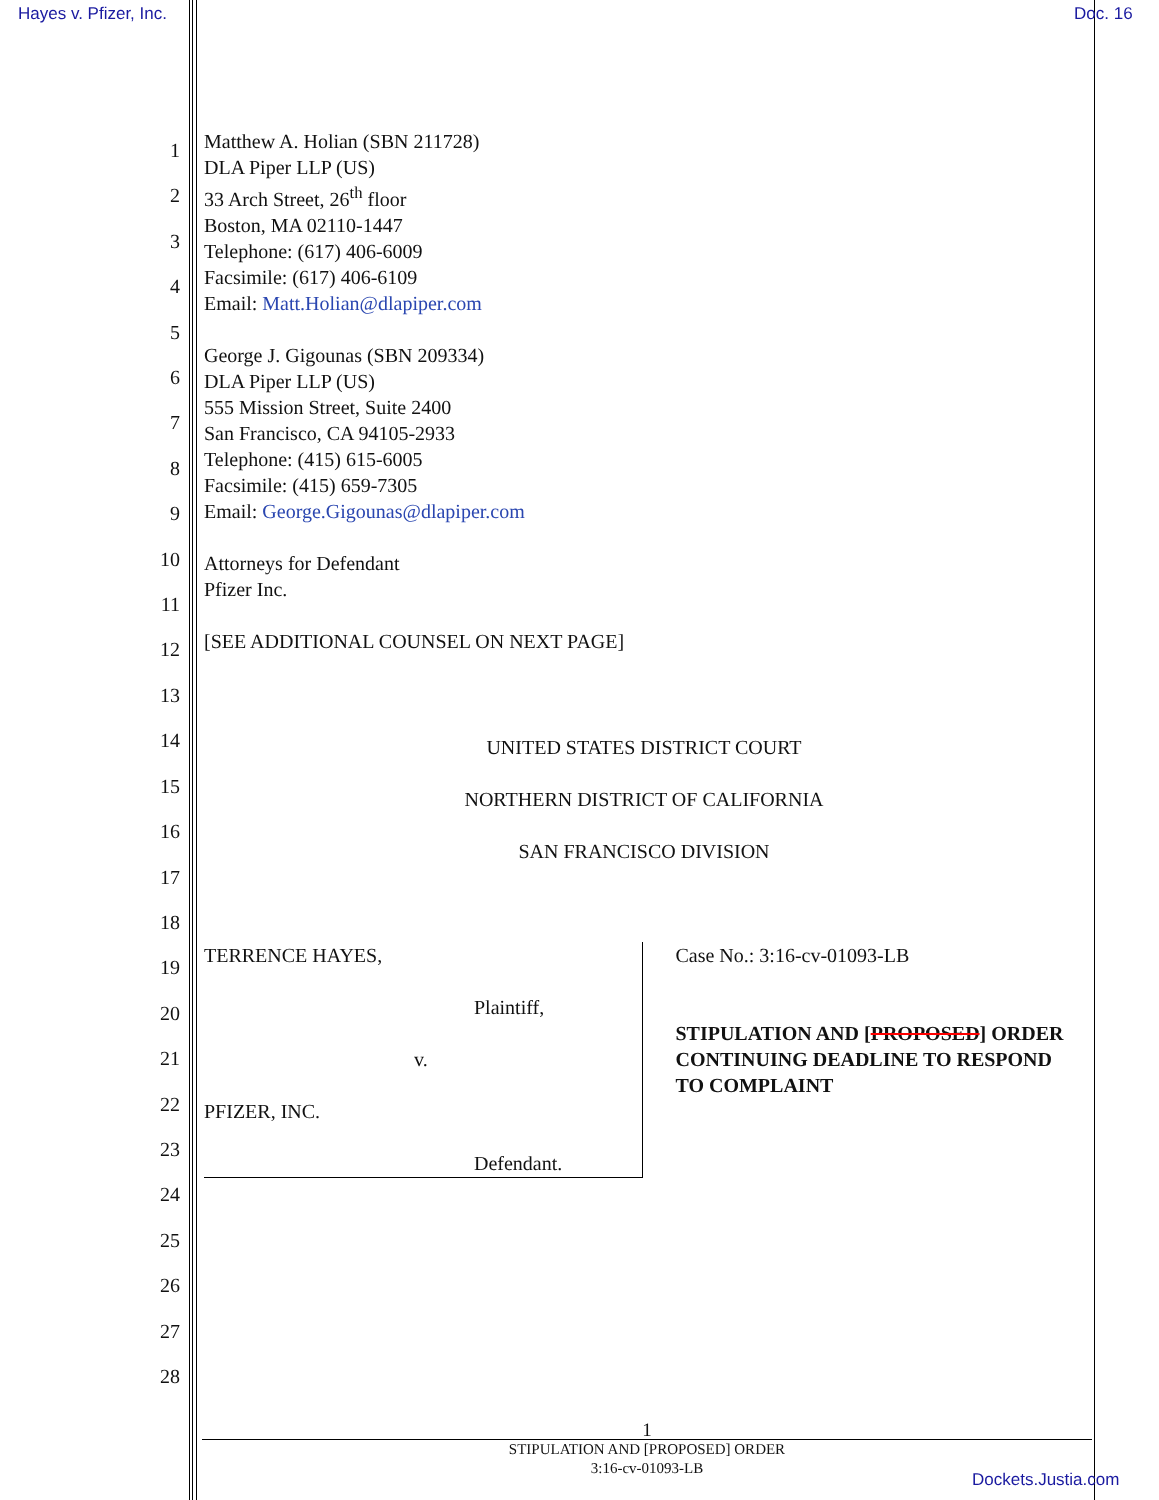Hayes v. Pfizer, Inc. Doc. 16
1
2
3
4
5
6
7
8
9
10
11
12
13
14
15
16
17
18
19
20
21
22
23
24
25
26
27
28
Matthew A. Holian (SBN 211728)
DLA Piper LLP (US)
33 Arch Street, 26<sup>th</sup> floor
Boston, MA 02110-1447
Telephone: (617) 406-6009
Facsimile: (617) 406-6109
Email: Matt.Holian@dlapiper.com
George J. Gigounas (SBN 209334)
DLA Piper LLP (US)
555 Mission Street, Suite 2400
San Francisco, CA 94105-2933
Telephone: (415) 615-6005
Facsimile: (415) 659-7305
Email: George.Gigounas@dlapiper.com
Attorneys for Defendant
Pfizer Inc.
[SEE ADDITIONAL COUNSEL ON NEXT PAGE]
UNITED STATES DISTRICT COURT
NORTHERN DISTRICT OF CALIFORNIA
SAN FRANCISCO DIVISION
TERRENCE HAYES,
Plaintiff,
v.
PFIZER, INC.
Defendant.
Case No.: 3:16-cv-01093-LB
STIPULATION AND [PROPOSED] ORDER CONTINUING DEADLINE TO RESPOND TO COMPLAINT
1
STIPULATION AND [PROPOSED] ORDER
3:16-cv-01093-LB
Dockets.Justia.com